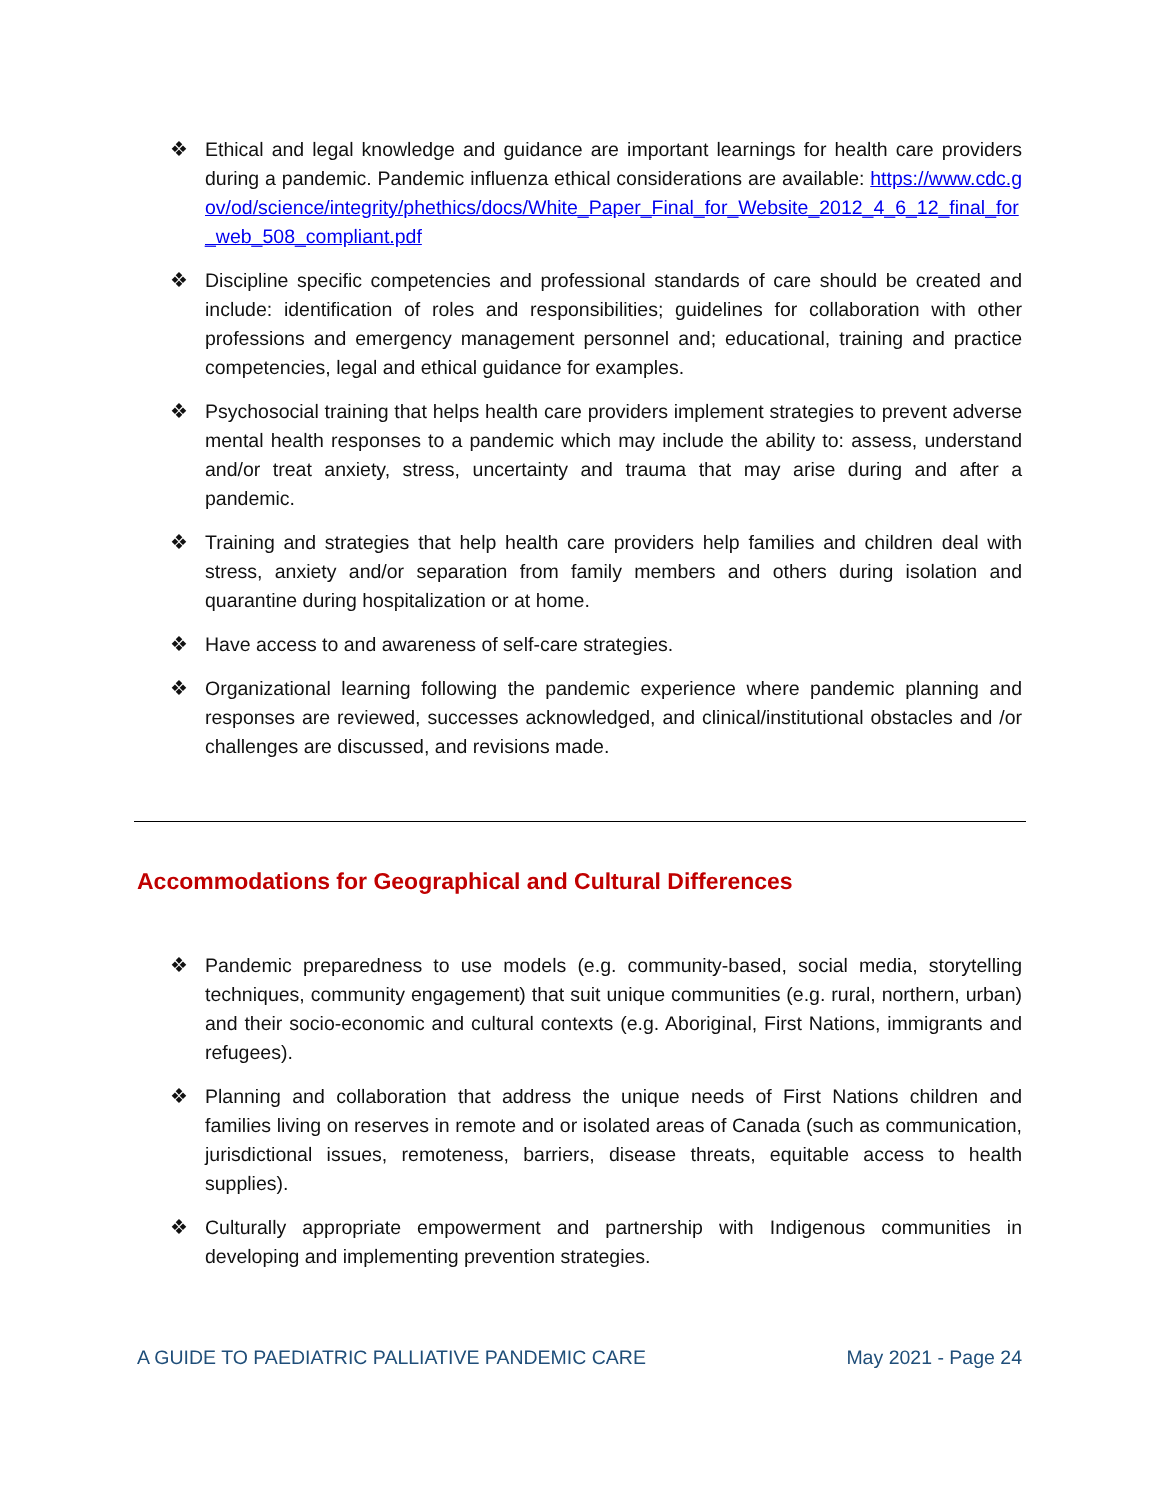❖ Ethical and legal knowledge and guidance are important learnings for health care providers during a pandemic. Pandemic influenza ethical considerations are available: https://www.cdc.gov/od/science/integrity/phethics/docs/White_Paper_Final_for_Website_2012_4_6_12_final_for_web_508_compliant.pdf
❖ Discipline specific competencies and professional standards of care should be created and include: identification of roles and responsibilities; guidelines for collaboration with other professions and emergency management personnel and; educational, training and practice competencies, legal and ethical guidance for examples.
❖ Psychosocial training that helps health care providers implement strategies to prevent adverse mental health responses to a pandemic which may include the ability to: assess, understand and/or treat anxiety, stress, uncertainty and trauma that may arise during and after a pandemic.
❖ Training and strategies that help health care providers help families and children deal with stress, anxiety and/or separation from family members and others during isolation and quarantine during hospitalization or at home.
❖ Have access to and awareness of self-care strategies.
❖ Organizational learning following the pandemic experience where pandemic planning and responses are reviewed, successes acknowledged, and clinical/institutional obstacles and /or challenges are discussed, and revisions made.
Accommodations for Geographical and Cultural Differences
❖ Pandemic preparedness to use models (e.g. community-based, social media, storytelling techniques, community engagement) that suit unique communities (e.g. rural, northern, urban) and their socio-economic and cultural contexts (e.g. Aboriginal, First Nations, immigrants and refugees).
❖ Planning and collaboration that address the unique needs of First Nations children and families living on reserves in remote and or isolated areas of Canada (such as communication, jurisdictional issues, remoteness, barriers, disease threats, equitable access to health supplies).
❖ Culturally appropriate empowerment and partnership with Indigenous communities in developing and implementing prevention strategies.
A GUIDE TO PAEDIATRIC PALLIATIVE PANDEMIC CARE May 2021 - Page 24